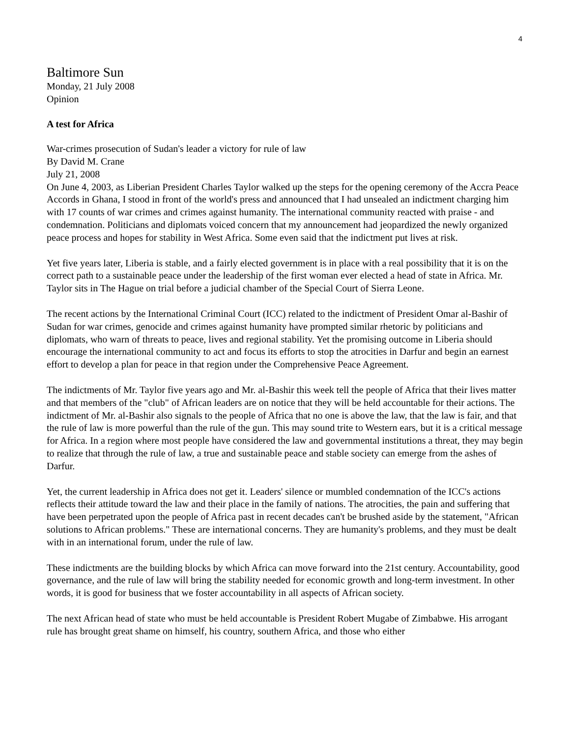4
Baltimore Sun
Monday, 21 July 2008
Opinion
A test for Africa
War-crimes prosecution of Sudan's leader a victory for rule of law
By David M. Crane
July 21, 2008
On June 4, 2003, as Liberian President Charles Taylor walked up the steps for the opening ceremony of the Accra Peace Accords in Ghana, I stood in front of the world's press and announced that I had unsealed an indictment charging him with 17 counts of war crimes and crimes against humanity. The international community reacted with praise - and condemnation. Politicians and diplomats voiced concern that my announcement had jeopardized the newly organized peace process and hopes for stability in West Africa. Some even said that the indictment put lives at risk.
Yet five years later, Liberia is stable, and a fairly elected government is in place with a real possibility that it is on the correct path to a sustainable peace under the leadership of the first woman ever elected a head of state in Africa. Mr. Taylor sits in The Hague on trial before a judicial chamber of the Special Court of Sierra Leone.
The recent actions by the International Criminal Court (ICC) related to the indictment of President Omar al-Bashir of Sudan for war crimes, genocide and crimes against humanity have prompted similar rhetoric by politicians and diplomats, who warn of threats to peace, lives and regional stability. Yet the promising outcome in Liberia should encourage the international community to act and focus its efforts to stop the atrocities in Darfur and begin an earnest effort to develop a plan for peace in that region under the Comprehensive Peace Agreement.
The indictments of Mr. Taylor five years ago and Mr. al-Bashir this week tell the people of Africa that their lives matter and that members of the "club" of African leaders are on notice that they will be held accountable for their actions. The indictment of Mr. al-Bashir also signals to the people of Africa that no one is above the law, that the law is fair, and that the rule of law is more powerful than the rule of the gun. This may sound trite to Western ears, but it is a critical message for Africa. In a region where most people have considered the law and governmental institutions a threat, they may begin to realize that through the rule of law, a true and sustainable peace and stable society can emerge from the ashes of Darfur.
Yet, the current leadership in Africa does not get it. Leaders' silence or mumbled condemnation of the ICC's actions reflects their attitude toward the law and their place in the family of nations. The atrocities, the pain and suffering that have been perpetrated upon the people of Africa past in recent decades can't be brushed aside by the statement, "African solutions to African problems." These are international concerns. They are humanity's problems, and they must be dealt with in an international forum, under the rule of law.
These indictments are the building blocks by which Africa can move forward into the 21st century. Accountability, good governance, and the rule of law will bring the stability needed for economic growth and long-term investment. In other words, it is good for business that we foster accountability in all aspects of African society.
The next African head of state who must be held accountable is President Robert Mugabe of Zimbabwe. His arrogant rule has brought great shame on himself, his country, southern Africa, and those who either